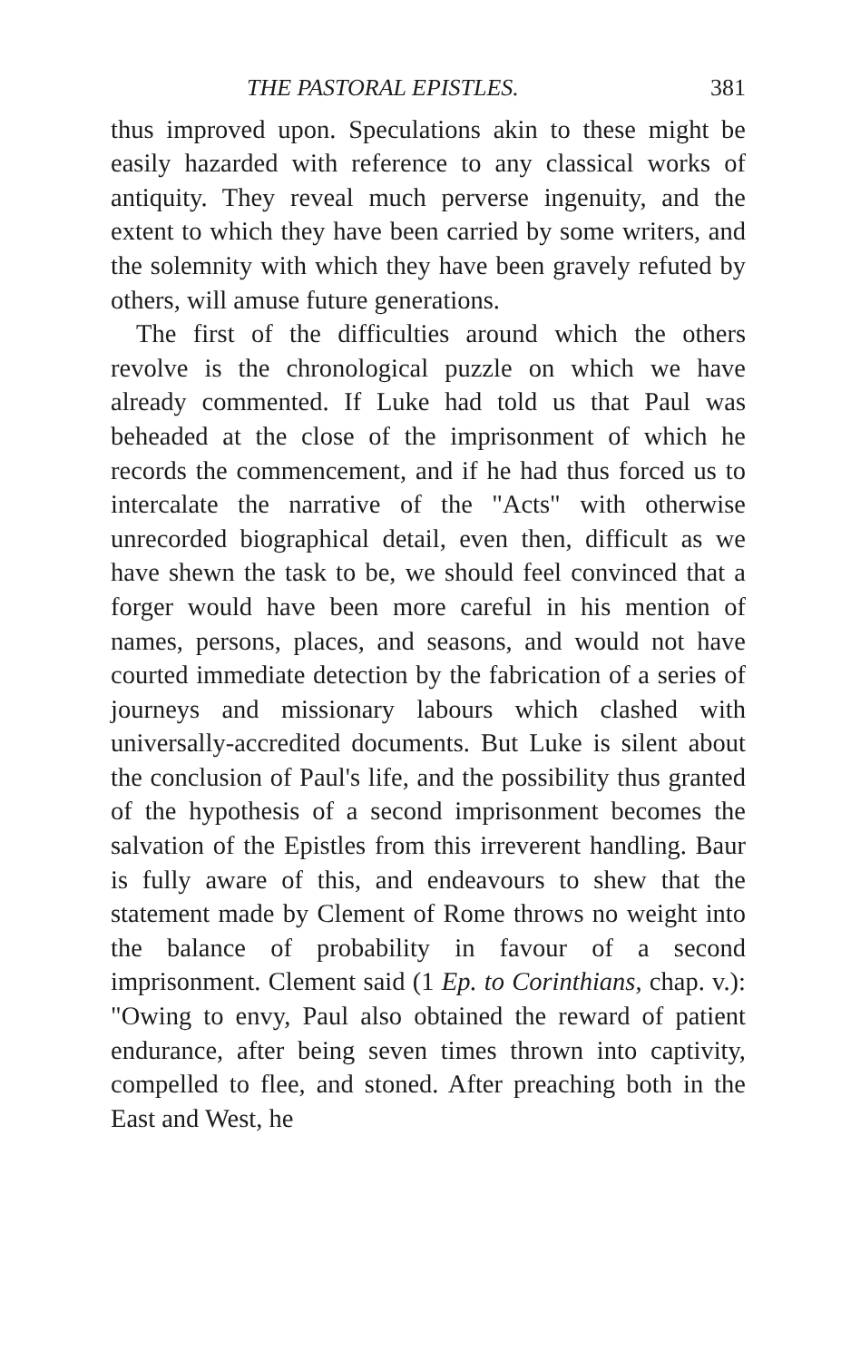THE PASTORAL EPISTLES. 381
thus improved upon. Speculations akin to these might be easily hazarded with reference to any classical works of antiquity. They reveal much perverse ingenuity, and the extent to which they have been carried by some writers, and the solemnity with which they have been gravely refuted by others, will amuse future generations.
The first of the difficulties around which the others revolve is the chronological puzzle on which we have already commented. If Luke had told us that Paul was beheaded at the close of the imprisonment of which he records the commencement, and if he had thus forced us to intercalate the narrative of the "Acts" with otherwise unrecorded biographical detail, even then, difficult as we have shewn the task to be, we should feel convinced that a forger would have been more careful in his mention of names, persons, places, and seasons, and would not have courted immediate detection by the fabrication of a series of journeys and missionary labours which clashed with universally-accredited documents. But Luke is silent about the conclusion of Paul's life, and the possibility thus granted of the hypothesis of a second imprisonment becomes the salvation of the Epistles from this irreverent handling. Baur is fully aware of this, and endeavours to shew that the statement made by Clement of Rome throws no weight into the balance of probability in favour of a second imprisonment. Clement said (1 Ep. to Corinthians, chap. v.): "Owing to envy, Paul also obtained the reward of patient endurance, after being seven times thrown into captivity, compelled to flee, and stoned. After preaching both in the East and West, he